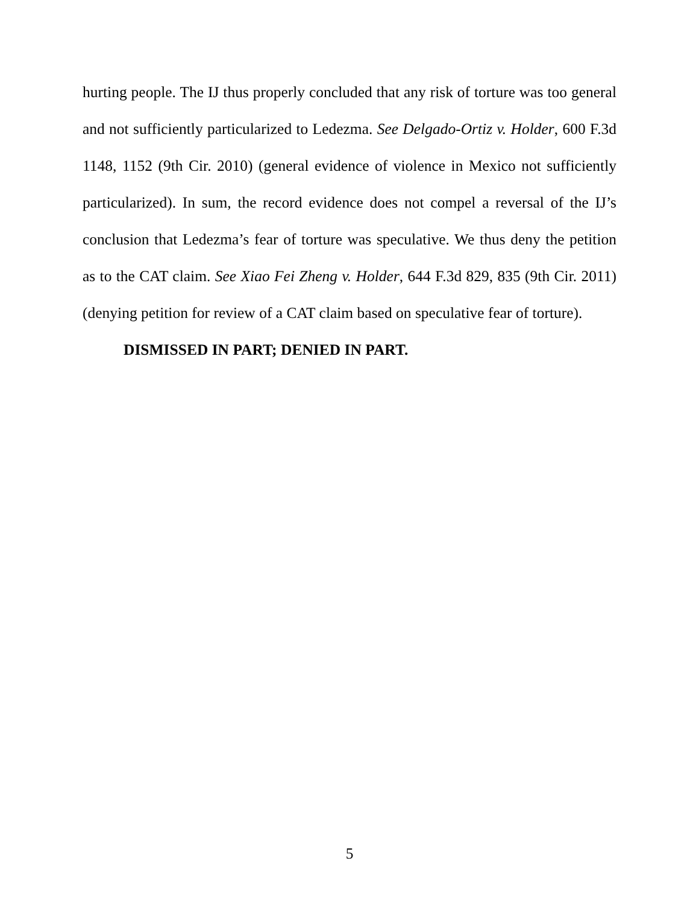hurting people. The IJ thus properly concluded that any risk of torture was too general and not sufficiently particularized to Ledezma. See Delgado-Ortiz v. Holder, 600 F.3d 1148, 1152 (9th Cir. 2010) (general evidence of violence in Mexico not sufficiently particularized). In sum, the record evidence does not compel a reversal of the IJ’s conclusion that Ledezma’s fear of torture was speculative. We thus deny the petition as to the CAT claim. See Xiao Fei Zheng v. Holder, 644 F.3d 829, 835 (9th Cir. 2011) (denying petition for review of a CAT claim based on speculative fear of torture).
DISMISSED IN PART; DENIED IN PART.
5